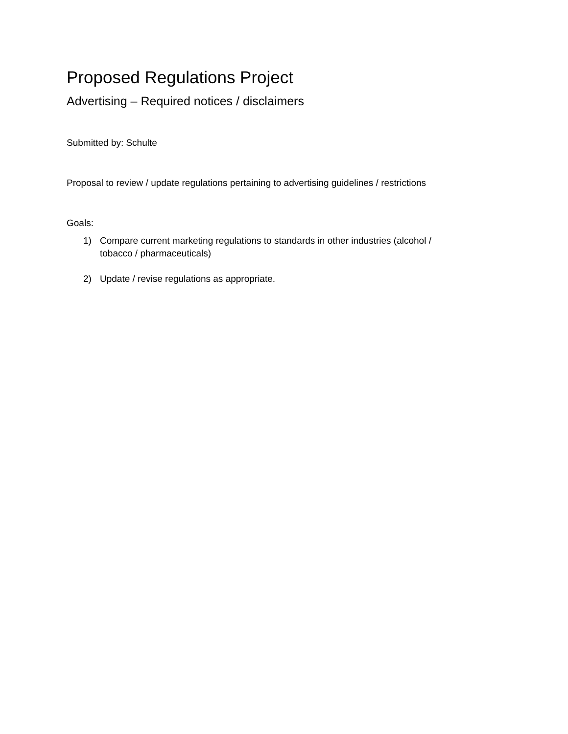Proposed Regulations Project
Advertising – Required notices / disclaimers
Submitted by: Schulte
Proposal to review / update regulations pertaining to advertising guidelines / restrictions
Goals:
1) Compare current marketing regulations to standards in other industries (alcohol /
tobacco / pharmaceuticals)
2) Update / revise regulations as appropriate.